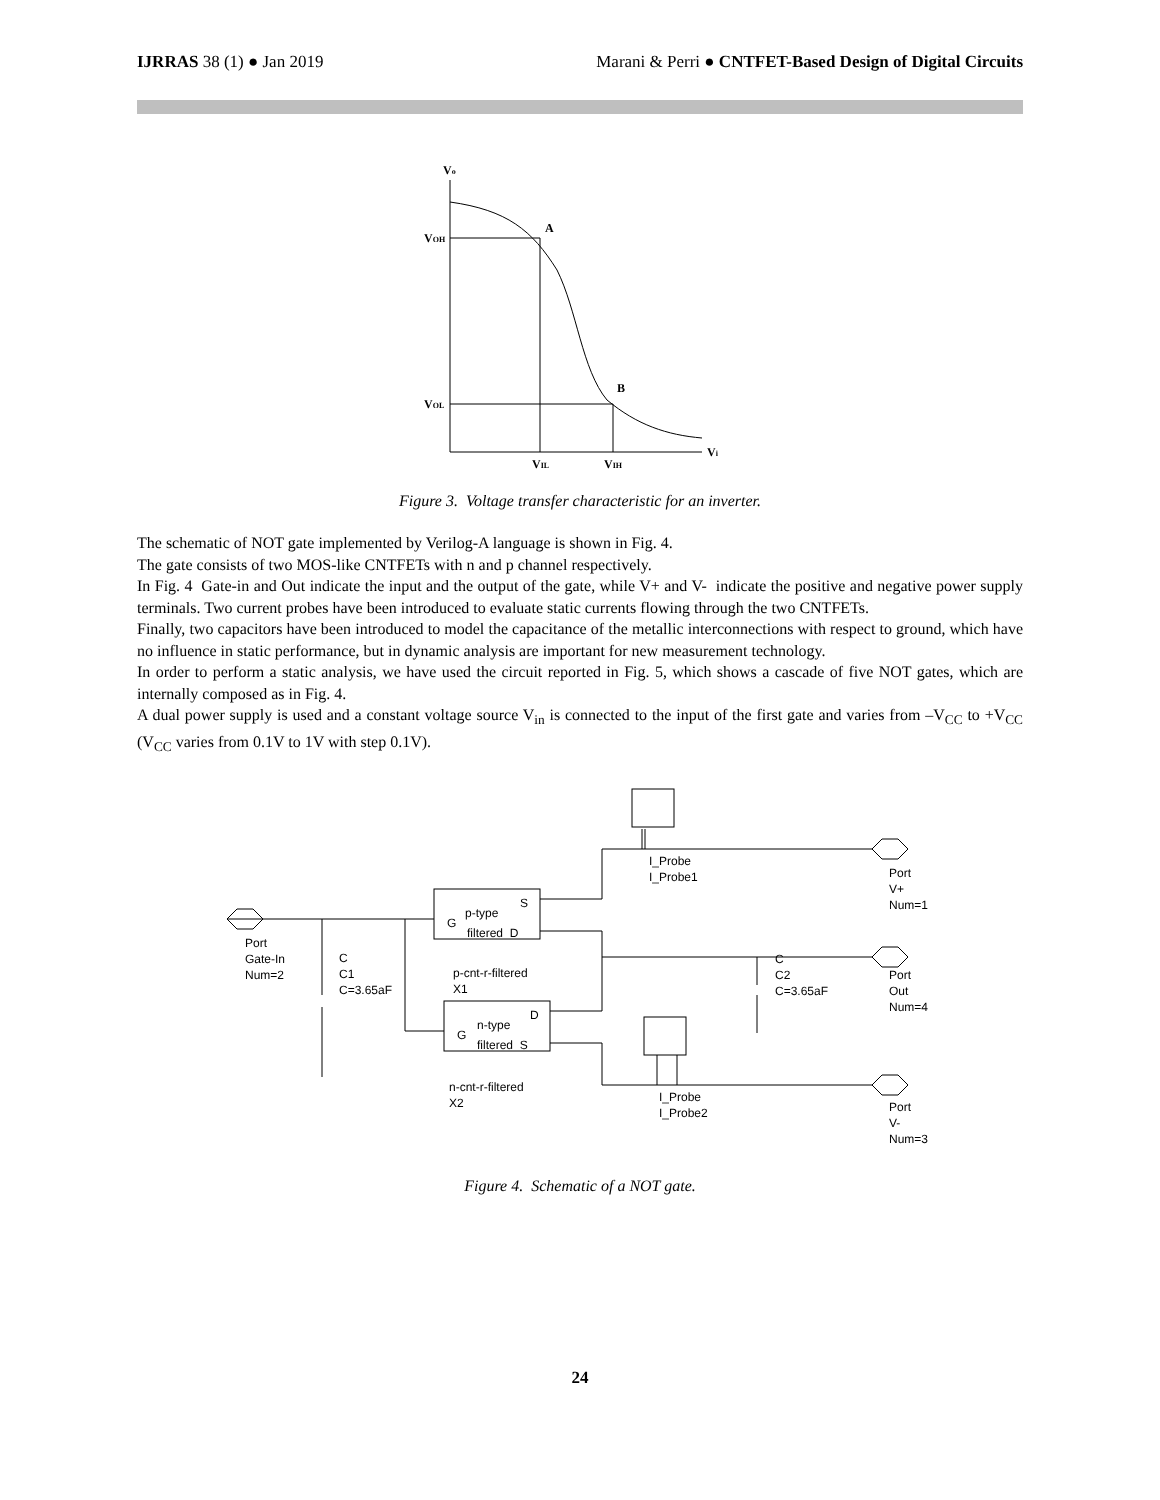IJRRAS 38 (1) ● Jan 2019 Marani & Perri ● CNTFET-Based Design of Digital Circuits
Vo
A
B
VOH
VOL
VIL
VIH
Vi
Figure 3. Voltage transfer characteristic for an inverter.
The schematic of NOT gate implemented by Verilog-A language is shown in Fig. 4.
The gate consists of two MOS-like CNTFETs with n and p channel respectively.
In Fig. 4 Gate-in and Out indicate the input and the output of the gate, while V+ and V- indicate the positive and negative power supply terminals. Two current probes have been introduced to evaluate static currents flowing through the two CNTFETs.
Finally, two capacitors have been introduced to model the capacitance of the metallic interconnections with respect to ground, which have no influence in static performance, but in dynamic analysis are important for new measurement technology.
In order to perform a static analysis, we have used the circuit reported in Fig. 5, which shows a cascade of five NOT gates, which are internally composed as in Fig. 4.
A dual power supply is used and a constant voltage source V<sub>in</sub> is connected to the input of the first gate and varies from –V<sub>CC</sub> to +V<sub>CC</sub> (V<sub>CC</sub> varies from 0.1V to 1V with step 0.1V).
Port
Gate-In
Num=2
C
C1
C=3.65aF
S
p-type
G
filtered D
p-cnt-r-filtered
X1
D
n-type
G
filtered S
n-cnt-r-filtered
X2
I_Probe
I_Probe1
I_Probe
I_Probe2
C
C2
C=3.65aF
Port
V+
Num=1
Port
Out
Num=4
Port
V-
Num=3
Figure 4. Schematic of a NOT gate.
24